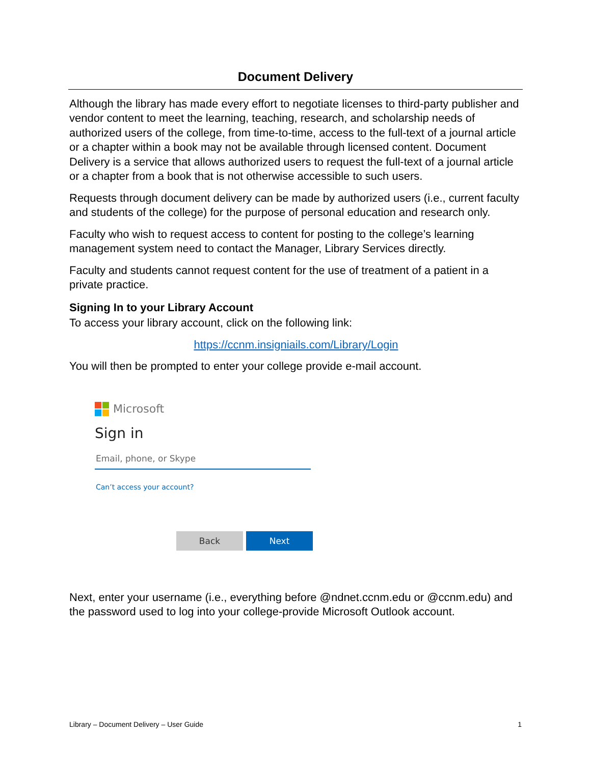Document Delivery
Although the library has made every effort to negotiate licenses to third-party publisher and vendor content to meet the learning, teaching, research, and scholarship needs of authorized users of the college, from time-to-time, access to the full-text of a journal article or a chapter within a book may not be available through licensed content. Document Delivery is a service that allows authorized users to request the full-text of a journal article or a chapter from a book that is not otherwise accessible to such users.
Requests through document delivery can be made by authorized users (i.e., current faculty and students of the college) for the purpose of personal education and research only.
Faculty who wish to request access to content for posting to the college’s learning management system need to contact the Manager, Library Services directly.
Faculty and students cannot request content for the use of treatment of a patient in a private practice.
Signing In to your Library Account
To access your library account, click on the following link:
https://ccnm.insigniails.com/Library/Login
You will then be prompted to enter your college provide e-mail account.
Microsoft
Sign in
Email, phone, or Skype
Can’t access your account?
Back Next
Next, enter your username (i.e., everything before @ndnet.ccnm.edu or @ccnm.edu) and the password used to log into your college-provide Microsoft Outlook account.
Library – Document Delivery – User Guide 1